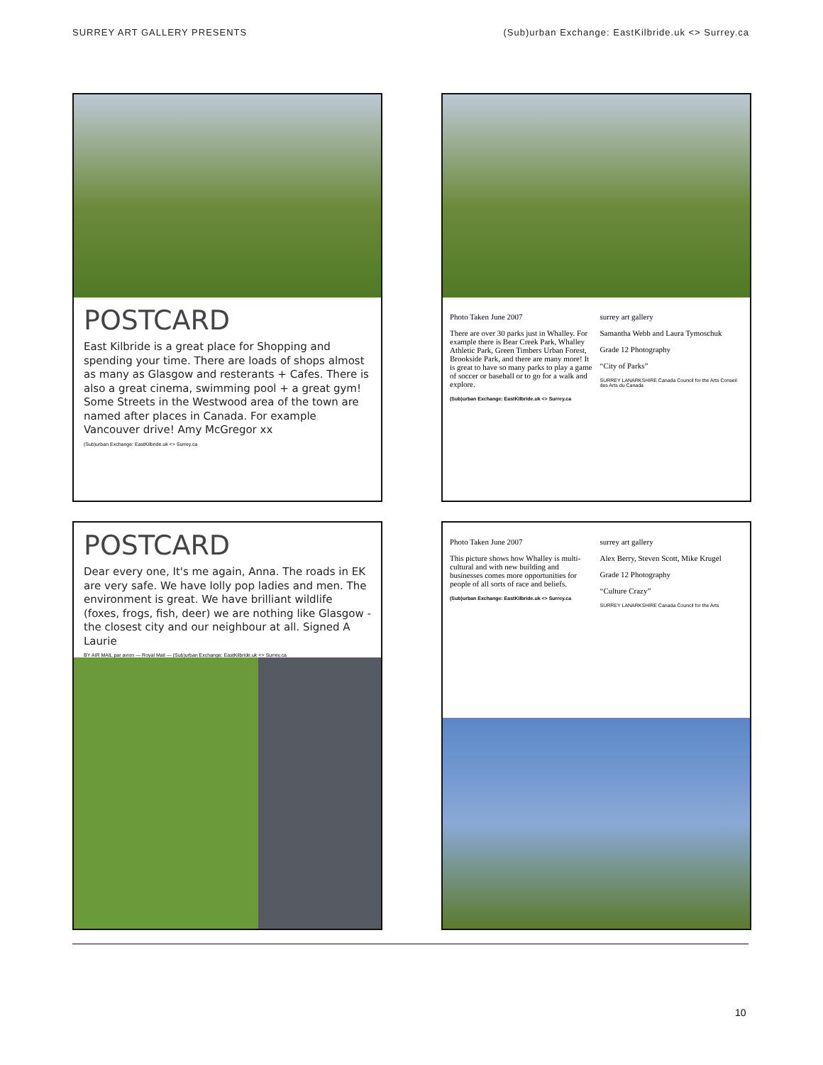SURREY ART GALLERY PRESENTS (Sub)urban Exchange: EastKilbride.uk <> Surrey.ca
POSTCARD
East Kilbride is a great place for Shopping and spending your time. There are loads of shops almost as many as Glasgow and resterants + Cafes. There is also a great cinema, swimming pool + a great gym! Some Streets in the Westwood area of the town are named after places in Canada. For example Vancouver drive! Amy McGregor xx
(Sub)urban Exchange: EastKilbride.uk <> Surrey.ca
Photo Taken June 2007
There are over 30 parks just in Whalley. For example there is Bear Creek Park, Whalley Athletic Park, Green Timbers Urban Forest, Brookside Park, and there are many more! It is great to have so many parks to play a game of soccer or baseball or to go for a walk and explore.
(Sub)urban Exchange: EastKilbride.uk <> Surrey.ca
surrey art gallery
Samantha Webb and Laura Tymoschuk
Grade 12 Photography
“City of Parks”
SURREY LANARKSHIRE Canada Council for the Arts Conseil des Arts du Canada
POSTCARD
Dear every one, It's me again, Anna. The roads in EK are very safe. We have lolly pop ladies and men. The environment is great. We have brilliant wildlife (foxes, frogs, fish, deer) we are nothing like Glasgow - the closest city and our neighbour at all. Signed A Laurie
BY AIR MAIL par avion — Royal Mail — (Sub)urban Exchange: EastKilbride.uk <> Surrey.ca
Photo Taken June 2007
This picture shows how Whalley is multi-cultural and with new building and businesses comes more opportunities for people of all sorts of race and beliefs.
(Sub)urban Exchange: EastKilbride.uk <> Surrey.ca
surrey art gallery
Alex Berry, Steven Scott, Mike Krugel
Grade 12 Photography
“Culture Crazy”
SURREY LANARKSHIRE Canada Council for the Arts
10